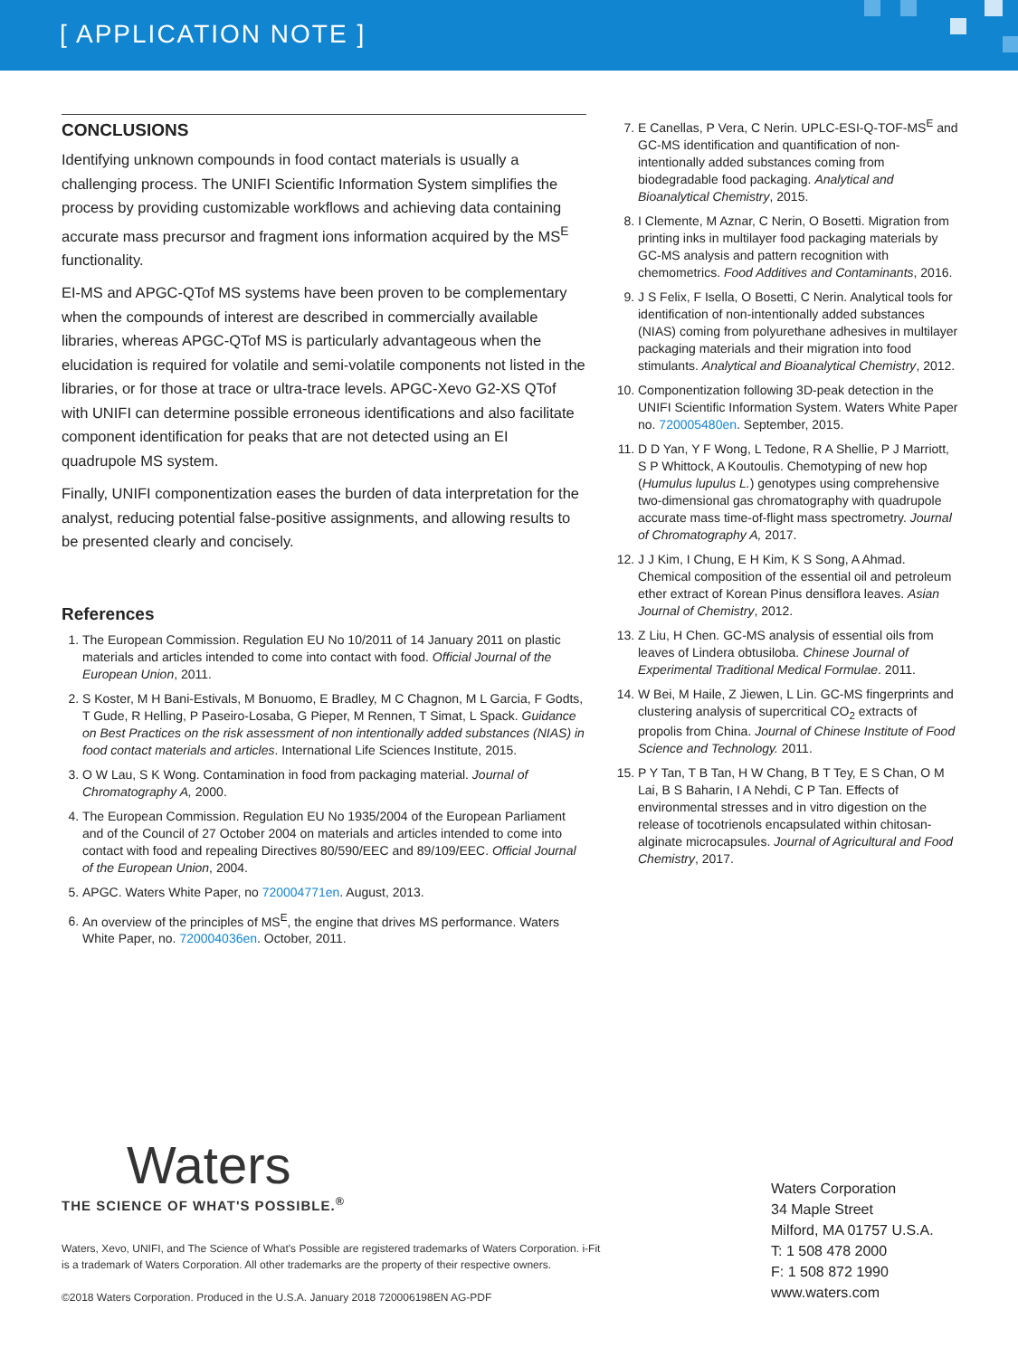[ APPLICATION NOTE ]
CONCLUSIONS
Identifying unknown compounds in food contact materials is usually a challenging process. The UNIFI Scientific Information System simplifies the process by providing customizable workflows and achieving data containing accurate mass precursor and fragment ions information acquired by the MS<sup>E</sup> functionality.
EI-MS and APGC-QTof MS systems have been proven to be complementary when the compounds of interest are described in commercially available libraries, whereas APGC-QTof MS is particularly advantageous when the elucidation is required for volatile and semi-volatile components not listed in the libraries, or for those at trace or ultra-trace levels. APGC-Xevo G2-XS QTof with UNIFI can determine possible erroneous identifications and also facilitate component identification for peaks that are not detected using an EI quadrupole MS system.
Finally, UNIFI componentization eases the burden of data interpretation for the analyst, reducing potential false-positive assignments, and allowing results to be presented clearly and concisely.
References
1. The European Commission. Regulation EU No 10/2011 of 14 January 2011 on plastic materials and articles intended to come into contact with food. Official Journal of the European Union, 2011.
2. S Koster, M H Bani-Estivals, M Bonuomo, E Bradley, M C Chagnon, M L Garcia, F Godts, T Gude, R Helling, P Paseiro-Losaba, G Pieper, M Rennen, T Simat, L Spack. Guidance on Best Practices on the risk assessment of non intentionally added substances (NIAS) in food contact materials and articles. International Life Sciences Institute, 2015.
3. O W Lau, S K Wong. Contamination in food from packaging material. Journal of Chromatography A, 2000.
4. The European Commission. Regulation EU No 1935/2004 of the European Parliament and of the Council of 27 October 2004 on materials and articles intended to come into contact with food and repealing Directives 80/590/EEC and 89/109/EEC. Official Journal of the European Union, 2004.
5. APGC. Waters White Paper, no 720004771en. August, 2013.
6. An overview of the principles of MS<sup>E</sup>, the engine that drives MS performance. Waters White Paper, no. 720004036en. October, 2011.
7. E Canellas, P Vera, C Nerin. UPLC-ESI-Q-TOF-MS<sup>E</sup> and GC-MS identification and quantification of non-intentionally added substances coming from biodegradable food packaging. Analytical and Bioanalytical Chemistry, 2015.
8. I Clemente, M Aznar, C Nerin, O Bosetti. Migration from printing inks in multilayer food packaging materials by GC-MS analysis and pattern recognition with chemometrics. Food Additives and Contaminants, 2016.
9. J S Felix, F Isella, O Bosetti, C Nerin. Analytical tools for identification of non-intentionally added substances (NIAS) coming from polyurethane adhesives in multilayer packaging materials and their migration into food stimulants. Analytical and Bioanalytical Chemistry, 2012.
10. Componentization following 3D-peak detection in the UNIFI Scientific Information System. Waters White Paper no. 720005480en. September, 2015.
11. D D Yan, Y F Wong, L Tedone, R A Shellie, P J Marriott, S P Whittock, A Koutoulis. Chemotyping of new hop (Humulus lupulus L.) genotypes using comprehensive two-dimensional gas chromatography with quadrupole accurate mass time-of-flight mass spectrometry. Journal of Chromatography A, 2017.
12. J J Kim, I Chung, E H Kim, K S Song, A Ahmad. Chemical composition of the essential oil and petroleum ether extract of Korean Pinus densiflora leaves. Asian Journal of Chemistry, 2012.
13. Z Liu, H Chen. GC-MS analysis of essential oils from leaves of Lindera obtusiloba. Chinese Journal of Experimental Traditional Medical Formulae. 2011.
14. W Bei, M Haile, Z Jiewen, L Lin. GC-MS fingerprints and clustering analysis of supercritical CO<sub>2</sub> extracts of propolis from China. Journal of Chinese Institute of Food Science and Technology. 2011.
15. P Y Tan, T B Tan, H W Chang, B T Tey, E S Chan, O M Lai, B S Baharin, I A Nehdi, C P Tan. Effects of environmental stresses and in vitro digestion on the release of tocotrienols encapsulated within chitosan-alginate microcapsules. Journal of Agricultural and Food Chemistry, 2017.
Waters
THE SCIENCE OF WHAT'S POSSIBLE.<sup>®</sup>
Waters, Xevo, UNIFI, and The Science of What's Possible are registered trademarks of Waters Corporation. i-Fit is a trademark of Waters Corporation. All other trademarks are the property of their respective owners.
©2018 Waters Corporation. Produced in the U.S.A. January 2018 720006198EN AG-PDF
Waters Corporation
34 Maple Street
Milford, MA 01757 U.S.A.
T: 1 508 478 2000
F: 1 508 872 1990
www.waters.com